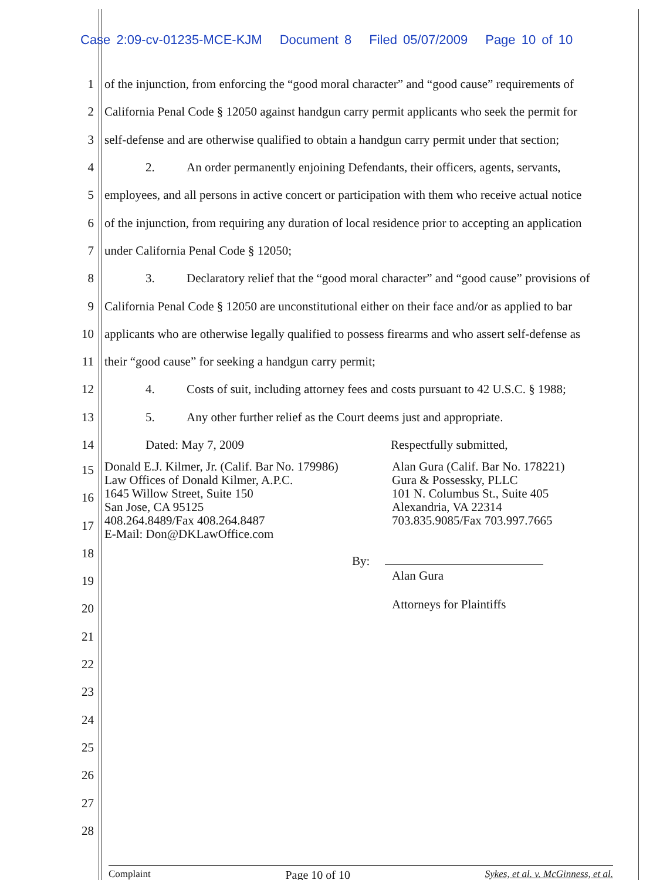Case 2:09-cv-01235-MCE-KJM Document 8 Filed 05/07/2009 Page 10 of 10
1 of the injunction, from enforcing the “good moral character” and “good cause” requirements of
2 California Penal Code § 12050 against handgun carry permit applicants who seek the permit for
3 self-defense and are otherwise qualified to obtain a handgun carry permit under that section;
4 2. An order permanently enjoining Defendants, their officers, agents, servants,
5 employees, and all persons in active concert or participation with them who receive actual notice
6 of the injunction, from requiring any duration of local residence prior to accepting an application
7 under California Penal Code § 12050;
8 3. Declaratory relief that the “good moral character” and “good cause” provisions of
9 California Penal Code § 12050 are unconstitutional either on their face and/or as applied to bar
10 applicants who are otherwise legally qualified to possess firearms and who assert self-defense as
11 their “good cause” for seeking a handgun carry permit;
12 4. Costs of suit, including attorney fees and costs pursuant to 42 U.S.C. § 1988;
13 5. Any other further relief as the Court deems just and appropriate.
14 Dated: May 7, 2009 Respectfully submitted,
Donald E.J. Kilmer, Jr. (Calif. Bar No. 179986)
Law Offices of Donald Kilmer, A.P.C.
1645 Willow Street, Suite 150
San Jose, CA 95125
408.264.8489/Fax 408.264.8487
E-Mail: Don@DKLawOffice.com
Alan Gura (Calif. Bar No. 178221)
Gura & Possessky, PLLC
101 N. Columbus St., Suite 405
Alexandria, VA 22314
703.835.9085/Fax 703.997.7665
By:
Alan Gura
Attorneys for Plaintiffs
15
16
17
18
19
20
21
22
23
24
25
26
27
28
Complaint Page 10 of 10 Sykes, et al. v. McGinness, et al.